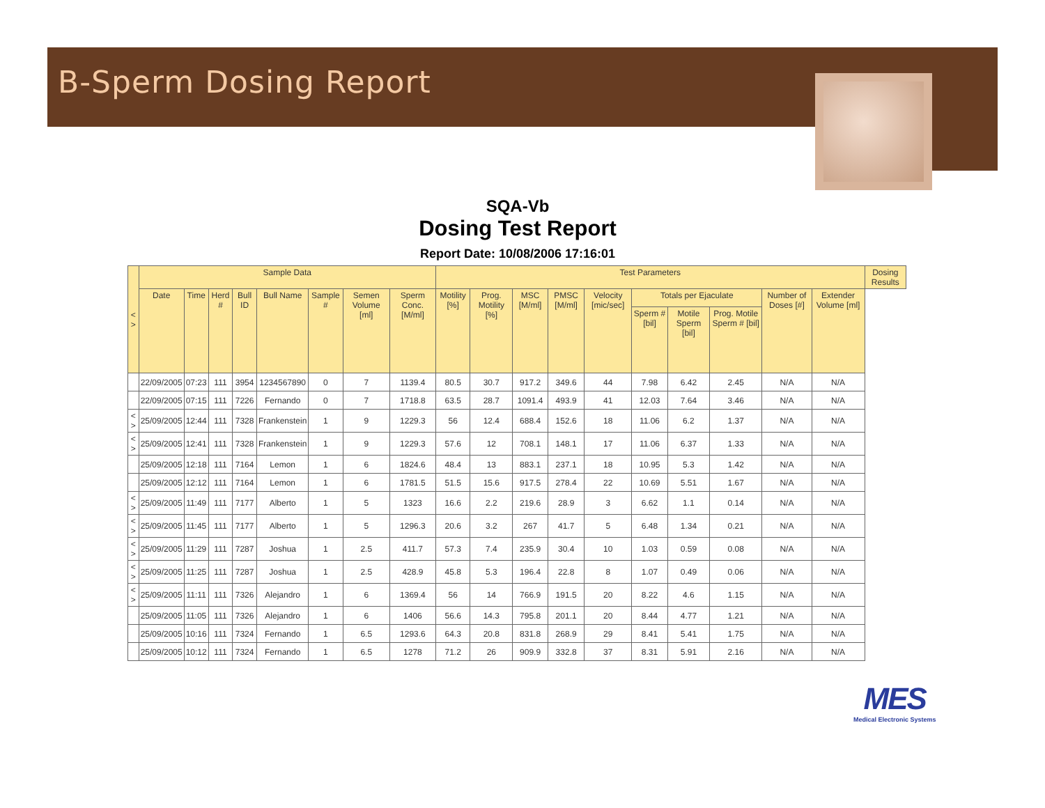B-Sperm Dosing Report
SQA-Vb
Dosing Test Report
Report Date: 10/08/2006 17:16:01
| < > | Sample Data | | | | | | | | Test Parameters | | | | | | | | | | Dosing Results |
| --- | --- | --- | --- | --- | --- | --- | --- | --- | --- | --- | --- | --- | --- | --- | --- | --- | --- | --- | --- |
| | Date | Time | Herd # | Bull ID | Bull Name | Sample # | Semen Volume [ml] | Sperm Conc. [M/ml] | Motility [%] | Prog. Motility [%] | MSC [M/ml] | PMSC [M/ml] | Velocity [mic/sec] | Totals per Ejaculate | | | Number of Doses [#] | Extender Volume [ml] | |
| | | | | | | | | | | | | | | Sperm # [bil] | Motile Sperm [bil] | Prog. Motile Sperm # [bil] | | | |
| | 22/09/2005 | 07:23 | 111 | 3954 | 1234567890 | 0 | 7 | 1139.4 | 80.5 | 30.7 | 917.2 | 349.6 | 44 | 7.98 | 6.42 | 2.45 | N/A | N/A | |
| | 22/09/2005 | 07:15 | 111 | 7226 | Fernando | 0 | 7 | 1718.8 | 63.5 | 28.7 | 1091.4 | 493.9 | 41 | 12.03 | 7.64 | 3.46 | N/A | N/A | |
| < > | 25/09/2005 | 12:44 | 111 | 7328 | Frankenstein | 1 | 9 | 1229.3 | 56 | 12.4 | 688.4 | 152.6 | 18 | 11.06 | 6.2 | 1.37 | N/A | N/A | |
| < > | 25/09/2005 | 12:41 | 111 | 7328 | Frankenstein | 1 | 9 | 1229.3 | 57.6 | 12 | 708.1 | 148.1 | 17 | 11.06 | 6.37 | 1.33 | N/A | N/A | |
| | 25/09/2005 | 12:18 | 111 | 7164 | Lemon | 1 | 6 | 1824.6 | 48.4 | 13 | 883.1 | 237.1 | 18 | 10.95 | 5.3 | 1.42 | N/A | N/A | |
| | 25/09/2005 | 12:12 | 111 | 7164 | Lemon | 1 | 6 | 1781.5 | 51.5 | 15.6 | 917.5 | 278.4 | 22 | 10.69 | 5.51 | 1.67 | N/A | N/A | |
| < > | 25/09/2005 | 11:49 | 111 | 7177 | Alberto | 1 | 5 | 1323 | 16.6 | 2.2 | 219.6 | 28.9 | 3 | 6.62 | 1.1 | 0.14 | N/A | N/A | |
| < > | 25/09/2005 | 11:45 | 111 | 7177 | Alberto | 1 | 5 | 1296.3 | 20.6 | 3.2 | 267 | 41.7 | 5 | 6.48 | 1.34 | 0.21 | N/A | N/A | |
| < > | 25/09/2005 | 11:29 | 111 | 7287 | Joshua | 1 | 2.5 | 411.7 | 57.3 | 7.4 | 235.9 | 30.4 | 10 | 1.03 | 0.59 | 0.08 | N/A | N/A | |
| < > | 25/09/2005 | 11:25 | 111 | 7287 | Joshua | 1 | 2.5 | 428.9 | 45.8 | 5.3 | 196.4 | 22.8 | 8 | 1.07 | 0.49 | 0.06 | N/A | N/A | |
| < > | 25/09/2005 | 11:11 | 111 | 7326 | Alejandro | 1 | 6 | 1369.4 | 56 | 14 | 766.9 | 191.5 | 20 | 8.22 | 4.6 | 1.15 | N/A | N/A | |
| | 25/09/2005 | 11:05 | 111 | 7326 | Alejandro | 1 | 6 | 1406 | 56.6 | 14.3 | 795.8 | 201.1 | 20 | 8.44 | 4.77 | 1.21 | N/A | N/A | |
| | 25/09/2005 | 10:16 | 111 | 7324 | Fernando | 1 | 6.5 | 1293.6 | 64.3 | 20.8 | 831.8 | 268.9 | 29 | 8.41 | 5.41 | 1.75 | N/A | N/A | |
| | 25/09/2005 | 10:12 | 111 | 7324 | Fernando | 1 | 6.5 | 1278 | 71.2 | 26 | 909.9 | 332.8 | 37 | 8.31 | 5.91 | 2.16 | N/A | N/A | |
MES
Medical Electronic Systems